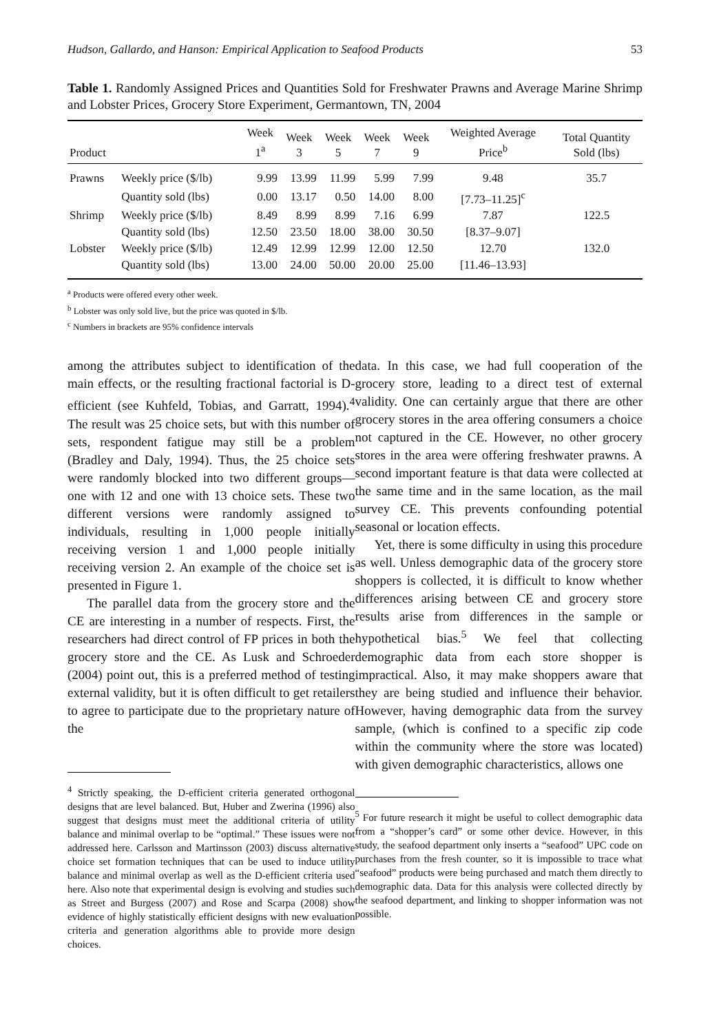Hudson, Gallardo, and Hanson: Empirical Application to Seafood Products 53
Table 1. Randomly Assigned Prices and Quantities Sold for Freshwater Prawns and Average Marine Shrimp and Lobster Prices, Grocery Store Experiment, Germantown, TN, 2004
| Product | | Week 1<sup>a</sup> | Week 3 | Week 5 | Week 7 | Week 9 | Weighted Average Price<sup>b</sup> | Total Quantity Sold (lbs) |
| --- | --- | --- | --- | --- | --- | --- | --- | --- |
| Prawns | Weekly price ($/lb) | 9.99 | 13.99 | 11.99 | 5.99 | 7.99 | 9.48 | 35.7 |
| | Quantity sold (lbs) | 0.00 | 13.17 | 0.50 | 14.00 | 8.00 | [7.73–11.25]<sup>c</sup> | |
| Shrimp | Weekly price ($/lb) | 8.49 | 8.99 | 8.99 | 7.16 | 6.99 | 7.87 | 122.5 |
| | Quantity sold (lbs) | 12.50 | 23.50 | 18.00 | 38.00 | 30.50 | [8.37–9.07] | |
| Lobster | Weekly price ($/lb) | 12.49 | 12.99 | 12.99 | 12.00 | 12.50 | 12.70 | 132.0 |
| | Quantity sold (lbs) | 13.00 | 24.00 | 50.00 | 20.00 | 25.00 | [11.46–13.93] | |
<sup>a</sup> Products were offered every other week.
<sup>b</sup> Lobster was only sold live, but the price was quoted in $/lb.
<sup>c</sup> Numbers in brackets are 95% confidence intervals
among the attributes subject to identification of the main effects, or the resulting fractional factorial is D-efficient (see Kuhfeld, Tobias, and Garratt, 1994).<sup>4</sup> The result was 25 choice sets, but with this number of sets, respondent fatigue may still be a problem (Bradley and Daly, 1994). Thus, the 25 choice sets were randomly blocked into two different groups—one with 12 and one with 13 choice sets. These two different versions were randomly assigned to individuals, resulting in 1,000 people initially receiving version 1 and 1,000 people initially receiving version 2. An example of the choice set is presented in Figure 1.
The parallel data from the grocery store and the CE are interesting in a number of respects. First, the researchers had direct control of FP prices in both the grocery store and the CE. As Lusk and Schroeder (2004) point out, this is a preferred method of testing external validity, but it is often difficult to get retailers to agree to participate due to the proprietary nature of the
<sup>4</sup> Strictly speaking, the D-efficient criteria generated orthogonal designs that are level balanced. But, Huber and Zwerina (1996) also suggest that designs must meet the additional criteria of utility balance and minimal overlap to be “optimal.” These issues were not addressed here. Carlsson and Martinsson (2003) discuss alternative choice set formation techniques that can be used to induce utility balance and minimal overlap as well as the D-efficient criteria used here. Also note that experimental design is evolving and studies such as Street and Burgess (2007) and Rose and Scarpa (2008) show evidence of highly statistically efficient designs with new evaluation criteria and generation algorithms able to provide more design choices.
data. In this case, we had full cooperation of the grocery store, leading to a direct test of external validity. One can certainly argue that there are other grocery stores in the area offering consumers a choice not captured in the CE. However, no other grocery stores in the area were offering freshwater prawns. A second important feature is that data were collected at the same time and in the same location, as the mail survey CE. This prevents confounding potential seasonal or location effects.
Yet, there is some difficulty in using this procedure as well. Unless demographic data of the grocery store shoppers is collected, it is difficult to know whether differences arising between CE and grocery store results arise from differences in the sample or hypothetical bias.<sup>5</sup> We feel that collecting demographic data from each store shopper is impractical. Also, it may make shoppers aware that they are being studied and influence their behavior. However, having demographic data from the survey sample, (which is confined to a specific zip code within the community where the store was located) with given demographic characteristics, allows one
<sup>5</sup> For future research it might be useful to collect demographic data from a “shopper’s card” or some other device. However, in this study, the seafood department only inserts a “seafood” UPC code on purchases from the fresh counter, so it is impossible to trace what “seafood” products were being purchased and match them directly to demographic data. Data for this analysis were collected directly by the seafood department, and linking to shopper information was not possible.